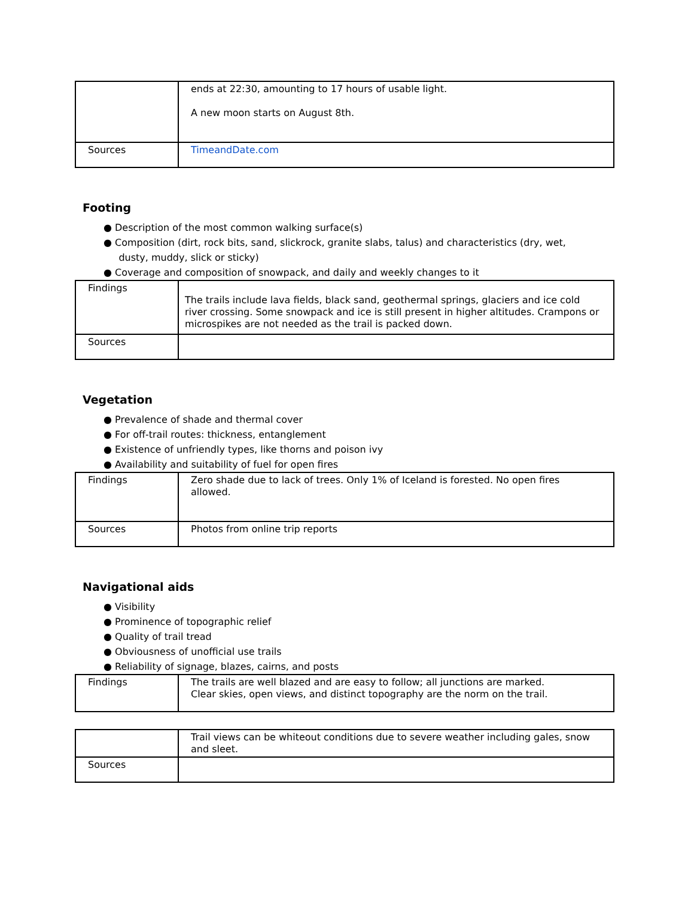| | ends at 22:30, amounting to 17 hours of usable light. A new moon starts on August 8th. |
| Sources | TimeandDate.com |
Footing
● Description of the most common walking surface(s)
● Composition (dirt, rock bits, sand, slickrock, granite slabs, talus) and characteristics (dry, wet,
dusty, muddy, slick or sticky)
● Coverage and composition of snowpack, and daily and weekly changes to it
| Findings | The trails include lava fields, black sand, geothermal springs, glaciers and ice cold river crossing. Some snowpack and ice is still present in higher altitudes. Crampons or microspikes are not needed as the trail is packed down. |
| Sources | |
Vegetation
● Prevalence of shade and thermal cover
● For off-trail routes: thickness, entanglement
● Existence of unfriendly types, like thorns and poison ivy
● Availability and suitability of fuel for open fires
| Findings | Zero shade due to lack of trees. Only 1% of Iceland is forested. No open fires allowed. |
| Sources | Photos from online trip reports |
Navigational aids
● Visibility
● Prominence of topographic relief
● Quality of trail tread
● Obviousness of unofficial use trails
● Reliability of signage, blazes, cairns, and posts
| Findings | The trails are well blazed and are easy to follow; all junctions are marked. Clear skies, open views, and distinct topography are the norm on the trail. |
| | Trail views can be whiteout conditions due to severe weather including gales, snow and sleet. |
| Sources | |